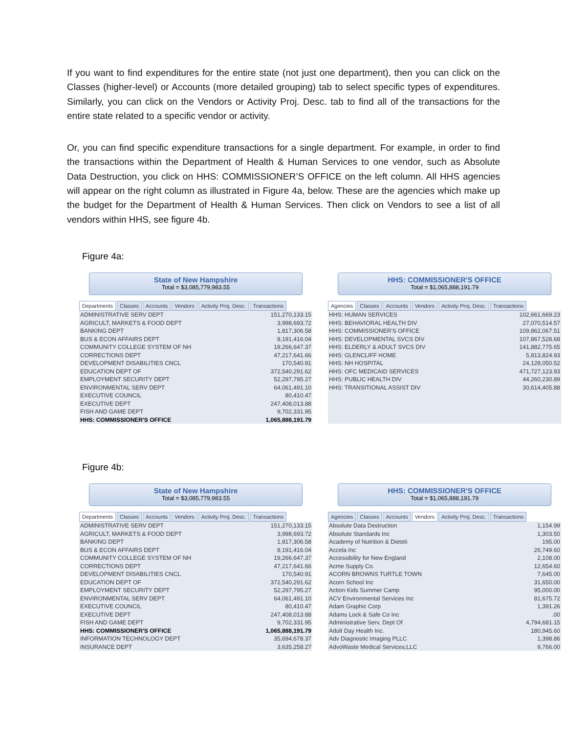If you want to find expenditures for the entire state (not just one department), then you can click on the Classes (higher-level) or Accounts (more detailed grouping) tab to select specific types of expenditures. Similarly, you can click on the Vendors or Activity Proj. Desc. tab to find all of the transactions for the entire state related to a specific vendor or activity.
Or, you can find specific expenditure transactions for a single department. For example, in order to find the transactions within the Department of Health & Human Services to one vendor, such as Absolute Data Destruction, you click on HHS: COMMISSIONER’S OFFICE on the left column. All HHS agencies will appear on the right column as illustrated in Figure 4a, below. These are the agencies which make up the budget for the Department of Health & Human Services. Then click on Vendors to see a list of all vendors within HHS, see figure 4b.
Figure 4a:
State of New Hampshire
Total = $3,085,779,983.55
Departments Classes Accounts Vendors Activity Proj. Desc. Transactions
| ADMINISTRATIVE SERV DEPT | 151,270,133.15 |
| AGRICULT, MARKETS & FOOD DEPT | 3,998,693.72 |
| BANKING DEPT | 1,817,306.58 |
| BUS & ECON AFFAIRS DEPT | 8,191,416.04 |
| COMMUNITY COLLEGE SYSTEM OF NH | 19,266,647.37 |
| CORRECTIONS DEPT | 47,217,641.66 |
| DEVELOPMENT DISABILITIES CNCL | 170,540.91 |
| EDUCATION DEPT OF | 372,540,291.62 |
| EMPLOYMENT SECURITY DEPT | 52,297,795.27 |
| ENVIRONMENTAL SERV DEPT | 64,061,491.10 |
| EXECUTIVE COUNCIL | 80,410.47 |
| EXECUTIVE DEPT | 247,408,013.88 |
| FISH AND GAME DEPT | 9,702,331.95 |
| HHS: COMMISSIONER'S OFFICE | 1,065,888,191.79 |
HHS: COMMISSIONER'S OFFICE
Total = $1,065,888,191.79
Agencies Classes Accounts Vendors Activity Proj. Desc. Transactions
| HHS: HUMAN SERVICES | 102,661,669.23 |
| HHS: BEHAVIORAL HEALTH DIV | 27,070,514.57 |
| HHS: COMMISSIONER'S OFFICE | 109,862,067.51 |
| HHS: DEVELOPMENTAL SVCS DIV | 107,867,528.68 |
| HHS: ELDERLY & ADULT SVCS DIV | 141,882,775.65 |
| HHS: GLENCLIFF HOME | 5,813,824.93 |
| HHS: NH HOSPITAL | 24,128,050.52 |
| HHS: OFC MEDICAID SERVICES | 471,727,123.93 |
| HHS: PUBLIC HEALTH DIV | 44,260,230.89 |
| HHS: TRANSITIONAL ASSIST DIV | 30,614,405.88 |
Figure 4b:
State of New Hampshire
Total = $3,085,779,983.55
Departments Classes Accounts Vendors Activity Proj. Desc. Transactions
| ADMINISTRATIVE SERV DEPT | 151,270,133.15 |
| AGRICULT, MARKETS & FOOD DEPT | 3,998,693.72 |
| BANKING DEPT | 1,817,306.58 |
| BUS & ECON AFFAIRS DEPT | 8,191,416.04 |
| COMMUNITY COLLEGE SYSTEM OF NH | 19,266,647.37 |
| CORRECTIONS DEPT | 47,217,641.66 |
| DEVELOPMENT DISABILITIES CNCL | 170,540.91 |
| EDUCATION DEPT OF | 372,540,291.62 |
| EMPLOYMENT SECURITY DEPT | 52,297,795.27 |
| ENVIRONMENTAL SERV DEPT | 64,061,491.10 |
| EXECUTIVE COUNCIL | 80,410.47 |
| EXECUTIVE DEPT | 247,408,013.88 |
| FISH AND GAME DEPT | 9,702,331.95 |
| HHS: COMMISSIONER'S OFFICE | 1,065,888,191.79 |
| INFORMATION TECHNOLOGY DEPT | 35,694,678.37 |
| INSURANCE DEPT | 3,635,258.27 |
HHS: COMMISSIONER'S OFFICE
Total = $1,065,888,191.79
Agencies Classes Accounts Vendors Activity Proj. Desc. Transactions
| Absolute Data Destruction | 1,154.99 |
| Absolute Standards Inc | 1,303.50 |
| Academy of Nutrition & Dieteti | 195.00 |
| Accela Inc | 26,749.60 |
| Accessibility for New England | 2,108.00 |
| Acme Supply Co. | 12,654.60 |
| ACORN BROWNS TURTLE TOWN | 7,645.00 |
| Acorn School Inc | 31,650.00 |
| Action Kids Summer Camp | 95,000.00 |
| ACV Environmental Services Inc | 81,675.72 |
| Adam Graphic Corp | 1,391.26 |
| Adams Lock & Safe Co Inc | .00 |
| Administrative Serv, Dept Of | 4,794,681.15 |
| Adult Day Health Inc. | 180,945.60 |
| Adv Diagnostic Imaging PLLC | 1,398.86 |
| AdvoWaste Medical Services;LLC | 9,766.00 |